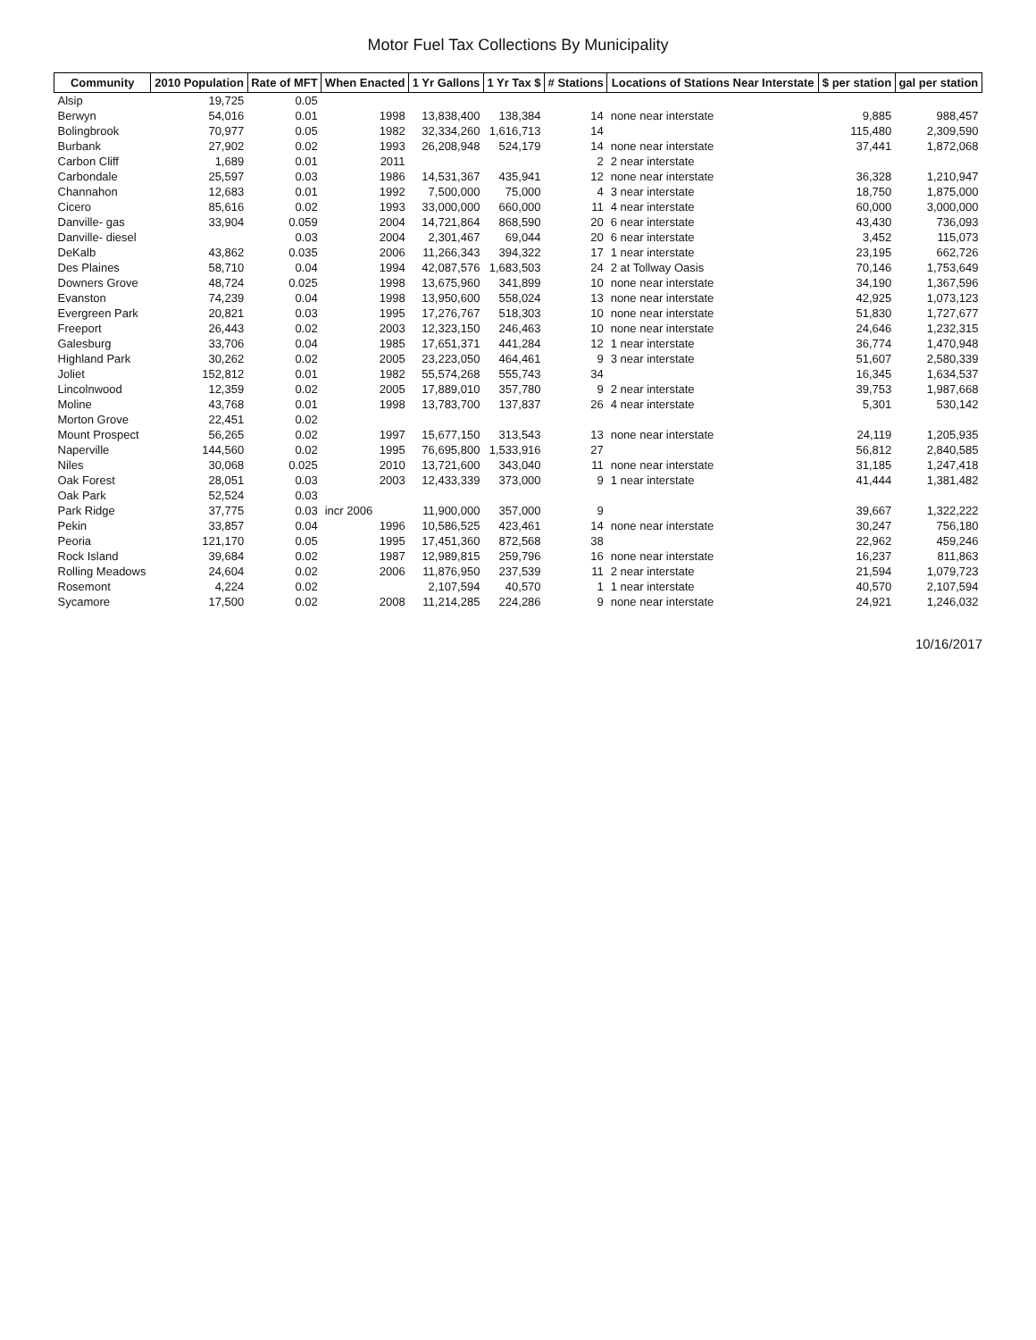Motor Fuel Tax Collections By Municipality
| Community | 2010 Population | Rate of MFT | When Enacted | 1 Yr Gallons | 1 Yr Tax $ | # Stations | Locations of Stations Near Interstate | $ per station | gal per station |
| --- | --- | --- | --- | --- | --- | --- | --- | --- | --- |
| Alsip | 19,725 | 0.05 | | | | | | | |
| Berwyn | 54,016 | 0.01 | 1998 | 13,838,400 | 138,384 | 14 | none near interstate | 9,885 | 988,457 |
| Bolingbrook | 70,977 | 0.05 | 1982 | 32,334,260 | 1,616,713 | 14 | | 115,480 | 2,309,590 |
| Burbank | 27,902 | 0.02 | 1993 | 26,208,948 | 524,179 | 14 | none near interstate | 37,441 | 1,872,068 |
| Carbon Cliff | 1,689 | 0.01 | 2011 | | | 2 | 2 near interstate | | |
| Carbondale | 25,597 | 0.03 | 1986 | 14,531,367 | 435,941 | 12 | none near interstate | 36,328 | 1,210,947 |
| Channahon | 12,683 | 0.01 | 1992 | 7,500,000 | 75,000 | 4 | 3 near interstate | 18,750 | 1,875,000 |
| Cicero | 85,616 | 0.02 | 1993 | 33,000,000 | 660,000 | 11 | 4 near interstate | 60,000 | 3,000,000 |
| Danville- gas | 33,904 | 0.059 | 2004 | 14,721,864 | 868,590 | 20 | 6 near interstate | 43,430 | 736,093 |
| Danville- diesel | | 0.03 | 2004 | 2,301,467 | 69,044 | 20 | 6 near interstate | 3,452 | 115,073 |
| DeKalb | 43,862 | 0.035 | 2006 | 11,266,343 | 394,322 | 17 | 1 near interstate | 23,195 | 662,726 |
| Des Plaines | 58,710 | 0.04 | 1994 | 42,087,576 | 1,683,503 | 24 | 2 at Tollway Oasis | 70,146 | 1,753,649 |
| Downers Grove | 48,724 | 0.025 | 1998 | 13,675,960 | 341,899 | 10 | none near interstate | 34,190 | 1,367,596 |
| Evanston | 74,239 | 0.04 | 1998 | 13,950,600 | 558,024 | 13 | none near interstate | 42,925 | 1,073,123 |
| Evergreen Park | 20,821 | 0.03 | 1995 | 17,276,767 | 518,303 | 10 | none near interstate | 51,830 | 1,727,677 |
| Freeport | 26,443 | 0.02 | 2003 | 12,323,150 | 246,463 | 10 | none near interstate | 24,646 | 1,232,315 |
| Galesburg | 33,706 | 0.04 | 1985 | 17,651,371 | 441,284 | 12 | 1 near interstate | 36,774 | 1,470,948 |
| Highland Park | 30,262 | 0.02 | 2005 | 23,223,050 | 464,461 | 9 | 3 near interstate | 51,607 | 2,580,339 |
| Joliet | 152,812 | 0.01 | 1982 | 55,574,268 | 555,743 | 34 | | 16,345 | 1,634,537 |
| Lincolnwood | 12,359 | 0.02 | 2005 | 17,889,010 | 357,780 | 9 | 2 near interstate | 39,753 | 1,987,668 |
| Moline | 43,768 | 0.01 | 1998 | 13,783,700 | 137,837 | 26 | 4 near interstate | 5,301 | 530,142 |
| Morton Grove | 22,451 | 0.02 | | | | | | | |
| Mount Prospect | 56,265 | 0.02 | 1997 | 15,677,150 | 313,543 | 13 | none near interstate | 24,119 | 1,205,935 |
| Naperville | 144,560 | 0.02 | 1995 | 76,695,800 | 1,533,916 | 27 | | 56,812 | 2,840,585 |
| Niles | 30,068 | 0.025 | 2010 | 13,721,600 | 343,040 | 11 | none near interstate | 31,185 | 1,247,418 |
| Oak Forest | 28,051 | 0.03 | 2003 | 12,433,339 | 373,000 | 9 | 1 near interstate | 41,444 | 1,381,482 |
| Oak Park | 52,524 | 0.03 | | | | | | | |
| Park Ridge | 37,775 | 0.03 | incr 2006 | 11,900,000 | 357,000 | 9 | | 39,667 | 1,322,222 |
| Pekin | 33,857 | 0.04 | 1996 | 10,586,525 | 423,461 | 14 | none near interstate | 30,247 | 756,180 |
| Peoria | 121,170 | 0.05 | 1995 | 17,451,360 | 872,568 | 38 | | 22,962 | 459,246 |
| Rock Island | 39,684 | 0.02 | 1987 | 12,989,815 | 259,796 | 16 | none near interstate | 16,237 | 811,863 |
| Rolling Meadows | 24,604 | 0.02 | 2006 | 11,876,950 | 237,539 | 11 | 2 near interstate | 21,594 | 1,079,723 |
| Rosemont | 4,224 | 0.02 | | 2,107,594 | 40,570 | 1 | 1 near interstate | 40,570 | 2,107,594 |
| Sycamore | 17,500 | 0.02 | 2008 | 11,214,285 | 224,286 | 9 | none near interstate | 24,921 | 1,246,032 |
10/16/2017